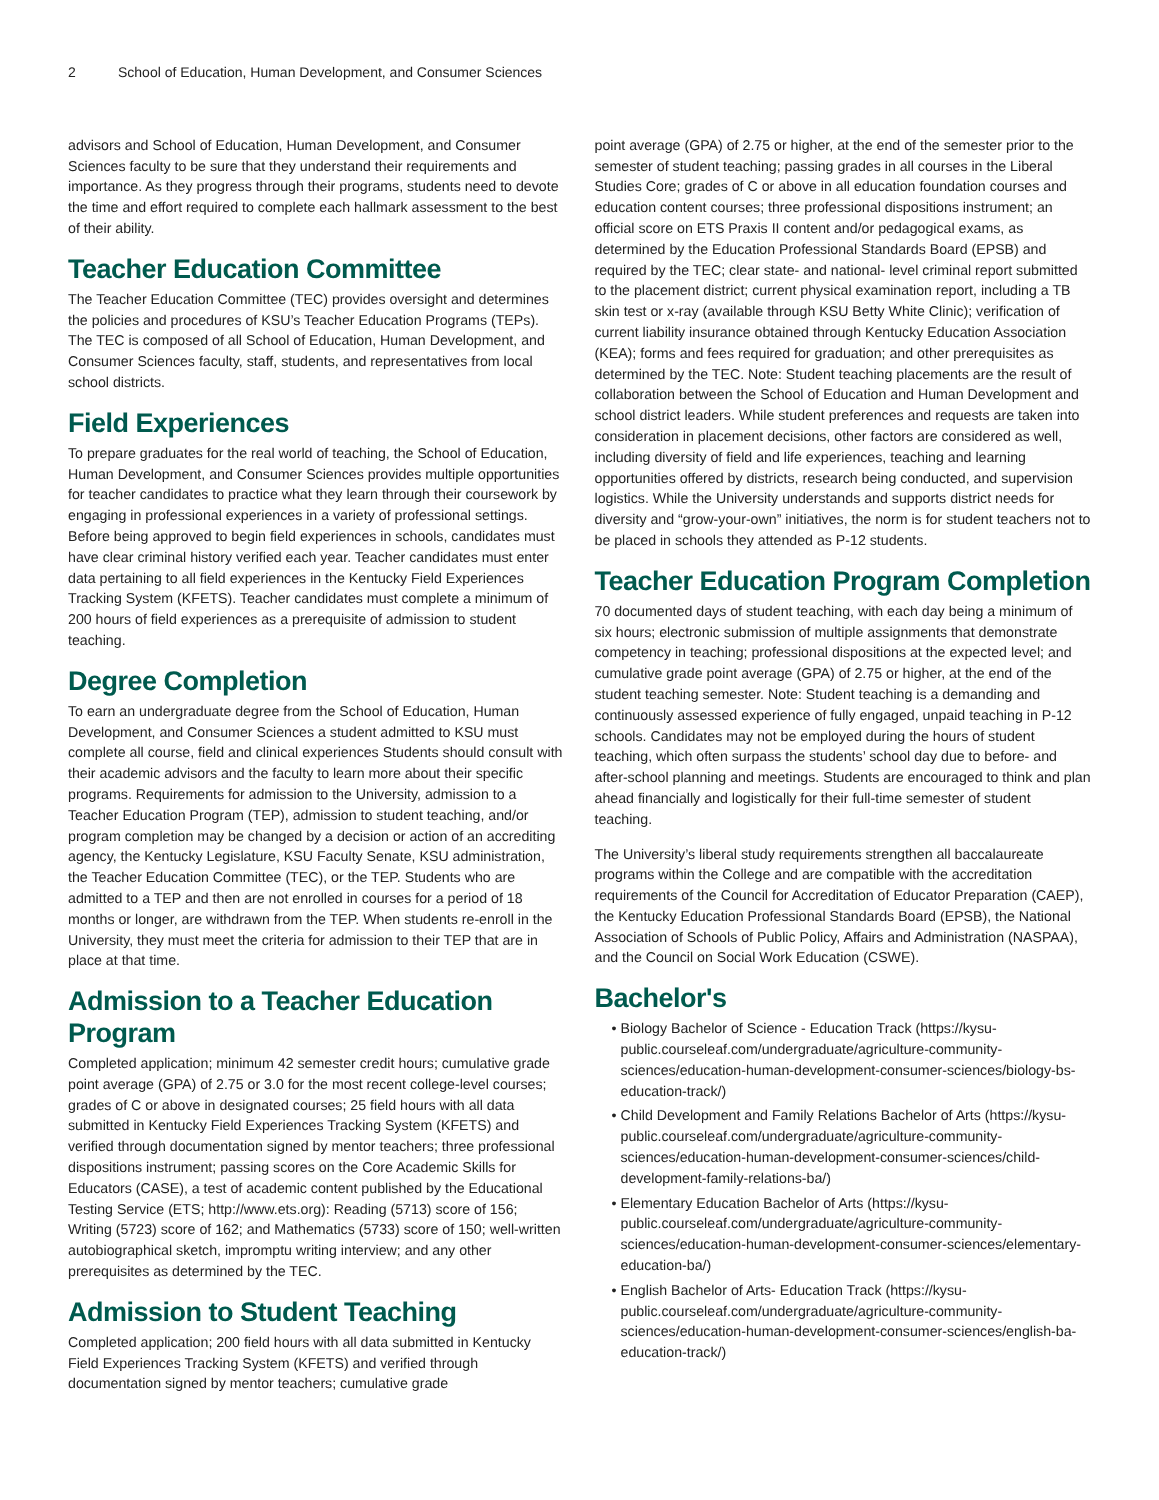2 School of Education, Human Development, and Consumer Sciences
advisors and School of Education, Human Development, and Consumer Sciences faculty to be sure that they understand their requirements and importance. As they progress through their programs, students need to devote the time and effort required to complete each hallmark assessment to the best of their ability.
Teacher Education Committee
The Teacher Education Committee (TEC) provides oversight and determines the policies and procedures of KSU’s Teacher Education Programs (TEPs). The TEC is composed of all School of Education, Human Development, and Consumer Sciences faculty, staff, students, and representatives from local school districts.
Field Experiences
To prepare graduates for the real world of teaching, the School of Education, Human Development, and Consumer Sciences provides multiple opportunities for teacher candidates to practice what they learn through their coursework by engaging in professional experiences in a variety of professional settings. Before being approved to begin field experiences in schools, candidates must have clear criminal history verified each year. Teacher candidates must enter data pertaining to all field experiences in the Kentucky Field Experiences Tracking System (KFETS). Teacher candidates must complete a minimum of 200 hours of field experiences as a prerequisite of admission to student teaching.
Degree Completion
To earn an undergraduate degree from the School of Education, Human Development, and Consumer Sciences a student admitted to KSU must complete all course, field and clinical experiences Students should consult with their academic advisors and the faculty to learn more about their specific programs. Requirements for admission to the University, admission to a Teacher Education Program (TEP), admission to student teaching, and/or program completion may be changed by a decision or action of an accrediting agency, the Kentucky Legislature, KSU Faculty Senate, KSU administration, the Teacher Education Committee (TEC), or the TEP. Students who are admitted to a TEP and then are not enrolled in courses for a period of 18 months or longer, are withdrawn from the TEP. When students re-enroll in the University, they must meet the criteria for admission to their TEP that are in place at that time.
Admission to a Teacher Education Program
Completed application; minimum 42 semester credit hours; cumulative grade point average (GPA) of 2.75 or 3.0 for the most recent college-level courses; grades of C or above in designated courses; 25 field hours with all data submitted in Kentucky Field Experiences Tracking System (KFETS) and verified through documentation signed by mentor teachers; three professional dispositions instrument; passing scores on the Core Academic Skills for Educators (CASE), a test of academic content published by the Educational Testing Service (ETS; http://www.ets.org): Reading (5713) score of 156; Writing (5723) score of 162; and Mathematics (5733) score of 150; well-written autobiographical sketch, impromptu writing interview; and any other prerequisites as determined by the TEC.
Admission to Student Teaching
Completed application; 200 field hours with all data submitted in Kentucky Field Experiences Tracking System (KFETS) and verified through documentation signed by mentor teachers; cumulative grade
point average (GPA) of 2.75 or higher, at the end of the semester prior to the semester of student teaching; passing grades in all courses in the Liberal Studies Core; grades of C or above in all education foundation courses and education content courses; three professional dispositions instrument; an official score on ETS Praxis II content and/or pedagogical exams, as determined by the Education Professional Standards Board (EPSB) and required by the TEC; clear state- and national- level criminal report submitted to the placement district; current physical examination report, including a TB skin test or x-ray (available through KSU Betty White Clinic); verification of current liability insurance obtained through Kentucky Education Association (KEA); forms and fees required for graduation; and other prerequisites as determined by the TEC. Note: Student teaching placements are the result of collaboration between the School of Education and Human Development and school district leaders. While student preferences and requests are taken into consideration in placement decisions, other factors are considered as well, including diversity of field and life experiences, teaching and learning opportunities offered by districts, research being conducted, and supervision logistics. While the University understands and supports district needs for diversity and “grow-your-own” initiatives, the norm is for student teachers not to be placed in schools they attended as P-12 students.
Teacher Education Program Completion
70 documented days of student teaching, with each day being a minimum of six hours; electronic submission of multiple assignments that demonstrate competency in teaching; professional dispositions at the expected level; and cumulative grade point average (GPA) of 2.75 or higher, at the end of the student teaching semester. Note: Student teaching is a demanding and continuously assessed experience of fully engaged, unpaid teaching in P-12 schools. Candidates may not be employed during the hours of student teaching, which often surpass the students’ school day due to before- and after-school planning and meetings. Students are encouraged to think and plan ahead financially and logistically for their full-time semester of student teaching.
The University’s liberal study requirements strengthen all baccalaureate programs within the College and are compatible with the accreditation requirements of the Council for Accreditation of Educator Preparation (CAEP), the Kentucky Education Professional Standards Board (EPSB), the National Association of Schools of Public Policy, Affairs and Administration (NASPAA), and the Council on Social Work Education (CSWE).
Bachelor's
Biology Bachelor of Science - Education Track (https://kysu-public.courseleaf.com/undergraduate/agriculture-community-sciences/education-human-development-consumer-sciences/biology-bs-education-track/)
Child Development and Family Relations Bachelor of Arts (https://kysu-public.courseleaf.com/undergraduate/agriculture-community-sciences/education-human-development-consumer-sciences/child-development-family-relations-ba/)
Elementary Education Bachelor of Arts (https://kysu-public.courseleaf.com/undergraduate/agriculture-community-sciences/education-human-development-consumer-sciences/elementary-education-ba/)
English Bachelor of Arts- Education Track (https://kysu-public.courseleaf.com/undergraduate/agriculture-community-sciences/education-human-development-consumer-sciences/english-ba-education-track/)